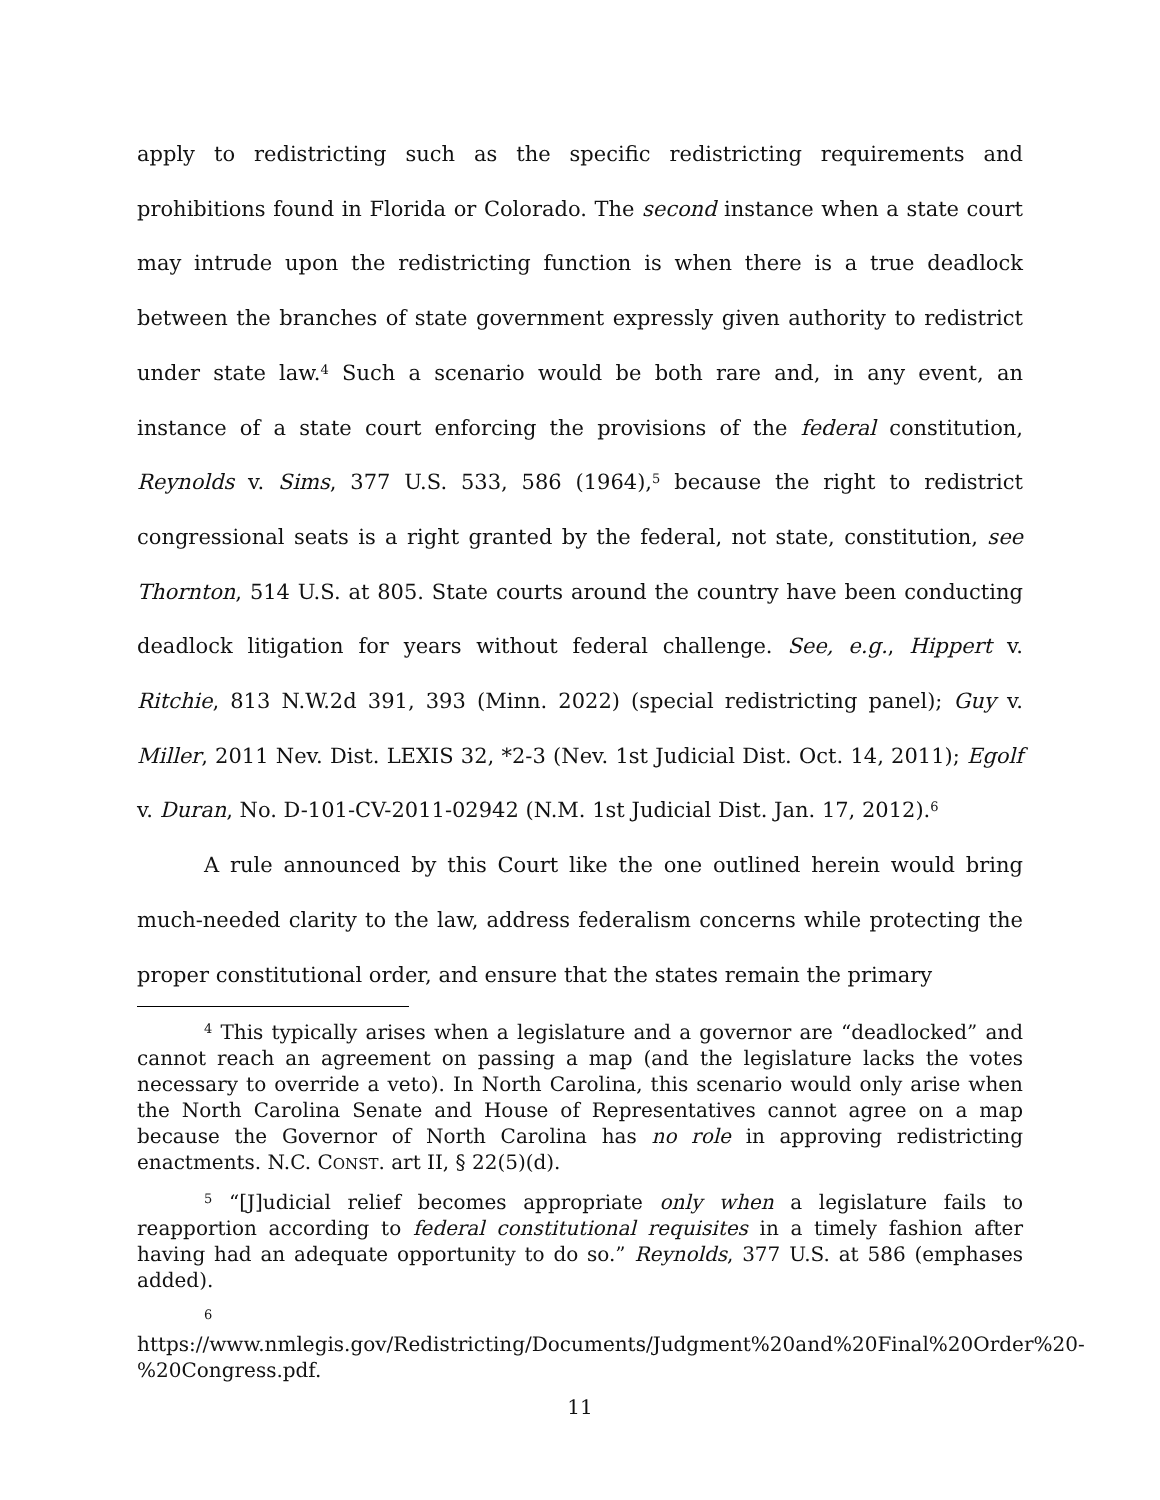apply to redistricting such as the specific redistricting requirements and prohibitions found in Florida or Colorado. The second instance when a state court may intrude upon the redistricting function is when there is a true deadlock between the branches of state government expressly given authority to redistrict under state law.<sup>4</sup> Such a scenario would be both rare and, in any event, an instance of a state court enforcing the provisions of the federal constitution, Reynolds v. Sims, 377 U.S. 533, 586 (1964),<sup>5</sup> because the right to redistrict congressional seats is a right granted by the federal, not state, constitution, see Thornton, 514 U.S. at 805. State courts around the country have been conducting deadlock litigation for years without federal challenge. See, e.g., Hippert v. Ritchie, 813 N.W.2d 391, 393 (Minn. 2022) (special redistricting panel); Guy v. Miller, 2011 Nev. Dist. LEXIS 32, *2-3 (Nev. 1st Judicial Dist. Oct. 14, 2011); Egolf v. Duran, No. D-101-CV-2011-02942 (N.M. 1st Judicial Dist. Jan. 17, 2012).<sup>6</sup>
A rule announced by this Court like the one outlined herein would bring much-needed clarity to the law, address federalism concerns while protecting the proper constitutional order, and ensure that the states remain the primary
<sup>4</sup> This typically arises when a legislature and a governor are “deadlocked” and cannot reach an agreement on passing a map (and the legislature lacks the votes necessary to override a veto). In North Carolina, this scenario would only arise when the North Carolina Senate and House of Representatives cannot agree on a map because the Governor of North Carolina has no role in approving redistricting enactments. N.C. CONST. art II, § 22(5)(d).
<sup>5</sup> “[J]udicial relief becomes appropriate only when a legislature fails to reapportion according to federal constitutional requisites in a timely fashion after having had an adequate opportunity to do so.” Reynolds, 377 U.S. at 586 (emphases added).
<sup>6</sup> https://www.nmlegis.gov/Redistricting/Documents/Judgment%20and%20Final%20Order%20-%20Congress.pdf.
11